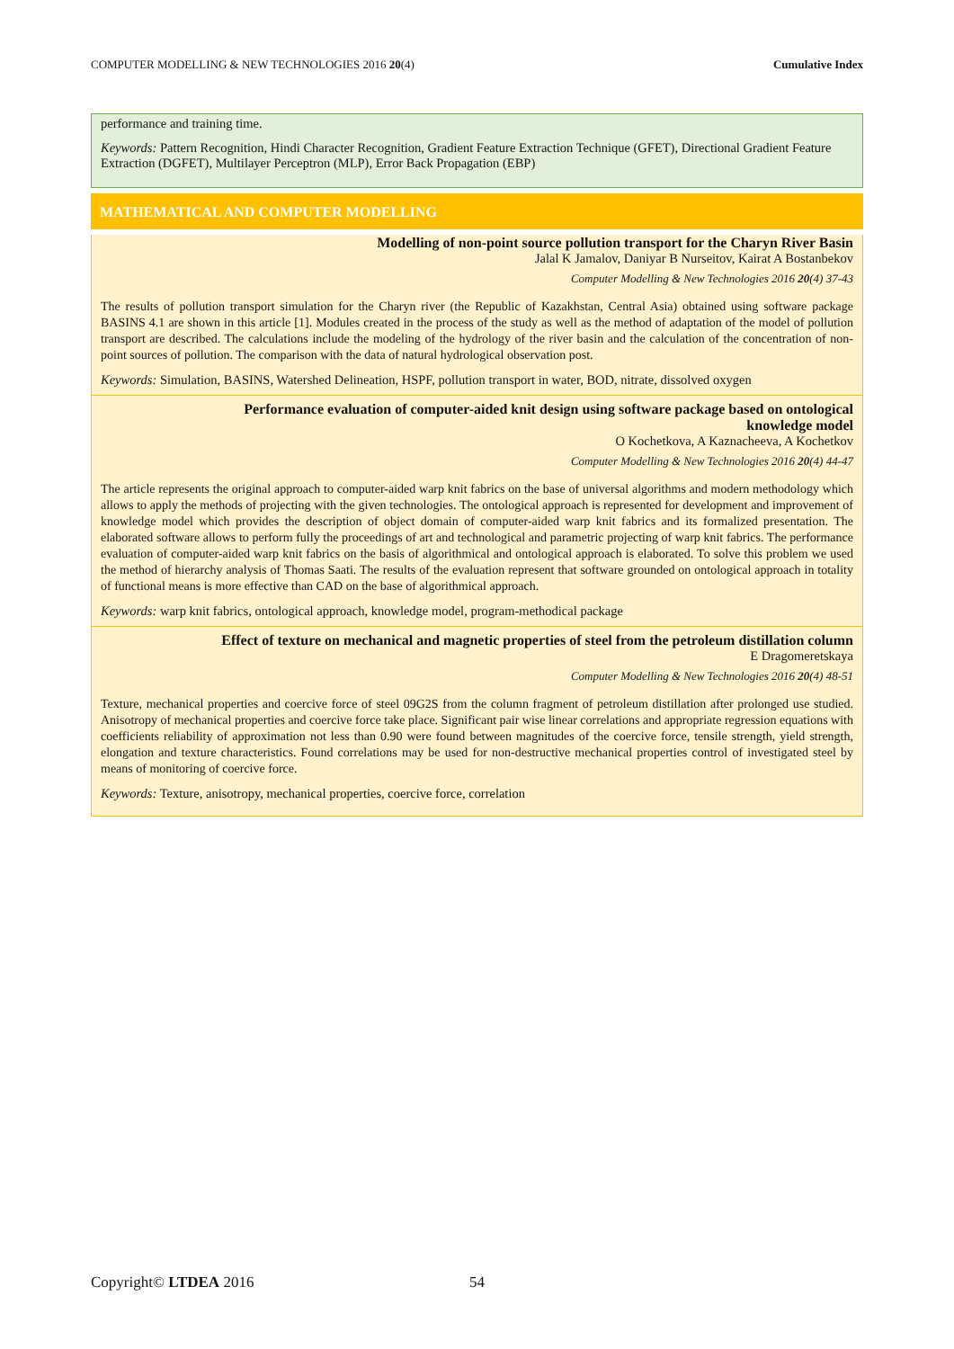COMPUTER MODELLING & NEW TECHNOLOGIES 2016 20(4) Cumulative Index
performance and training time.
Keywords: Pattern Recognition, Hindi Character Recognition, Gradient Feature Extraction Technique (GFET), Directional Gradient Feature Extraction (DGFET), Multilayer Perceptron (MLP), Error Back Propagation (EBP)
MATHEMATICAL AND COMPUTER MODELLING
Modelling of non-point source pollution transport for the Charyn River Basin
Jalal K Jamalov, Daniyar B Nurseitov, Kairat A Bostanbekov
Computer Modelling & New Technologies 2016 20(4) 37-43
The results of pollution transport simulation for the Charyn river (the Republic of Kazakhstan, Central Asia) obtained using software package BASINS 4.1 are shown in this article [1]. Modules created in the process of the study as well as the method of adaptation of the model of pollution transport are described. The calculations include the modeling of the hydrology of the river basin and the calculation of the concentration of non-point sources of pollution. The comparison with the data of natural hydrological observation post.
Keywords: Simulation, BASINS, Watershed Delineation, HSPF, pollution transport in water, BOD, nitrate, dissolved oxygen
Performance evaluation of computer-aided knit design using software package based on ontological
knowledge model
O Kochetkova, A Kaznacheeva, A Kochetkov
Computer Modelling & New Technologies 2016 20(4) 44-47
The article represents the original approach to computer-aided warp knit fabrics on the base of universal algorithms and modern methodology which allows to apply the methods of projecting with the given technologies. The ontological approach is represented for development and improvement of knowledge model which provides the description of object domain of computer-aided warp knit fabrics and its formalized presentation. The elaborated software allows to perform fully the proceedings of art and technological and parametric projecting of warp knit fabrics. The performance evaluation of computer-aided warp knit fabrics on the basis of algorithmical and ontological approach is elaborated. To solve this problem we used the method of hierarchy analysis of Thomas Saati. The results of the evaluation represent that software grounded on ontological approach in totality of functional means is more effective than CAD on the base of algorithmical approach.
Keywords: warp knit fabrics, ontological approach, knowledge model, program-methodical package
Effect of texture on mechanical and magnetic properties of steel from the petroleum distillation column
E Dragomeretskaya
Computer Modelling & New Technologies 2016 20(4) 48-51
Texture, mechanical properties and coercive force of steel 09G2S from the column fragment of petroleum distillation after prolonged use studied. Anisotropy of mechanical properties and coercive force take place. Significant pair wise linear correlations and appropriate regression equations with coefficients reliability of approximation not less than 0.90 were found between magnitudes of the coercive force, tensile strength, yield strength, elongation and texture characteristics. Found correlations may be used for non-destructive mechanical properties control of investigated steel by means of monitoring of coercive force.
Keywords: Texture, anisotropy, mechanical properties, coercive force, correlation
Copyright© LTDEA 2016 54